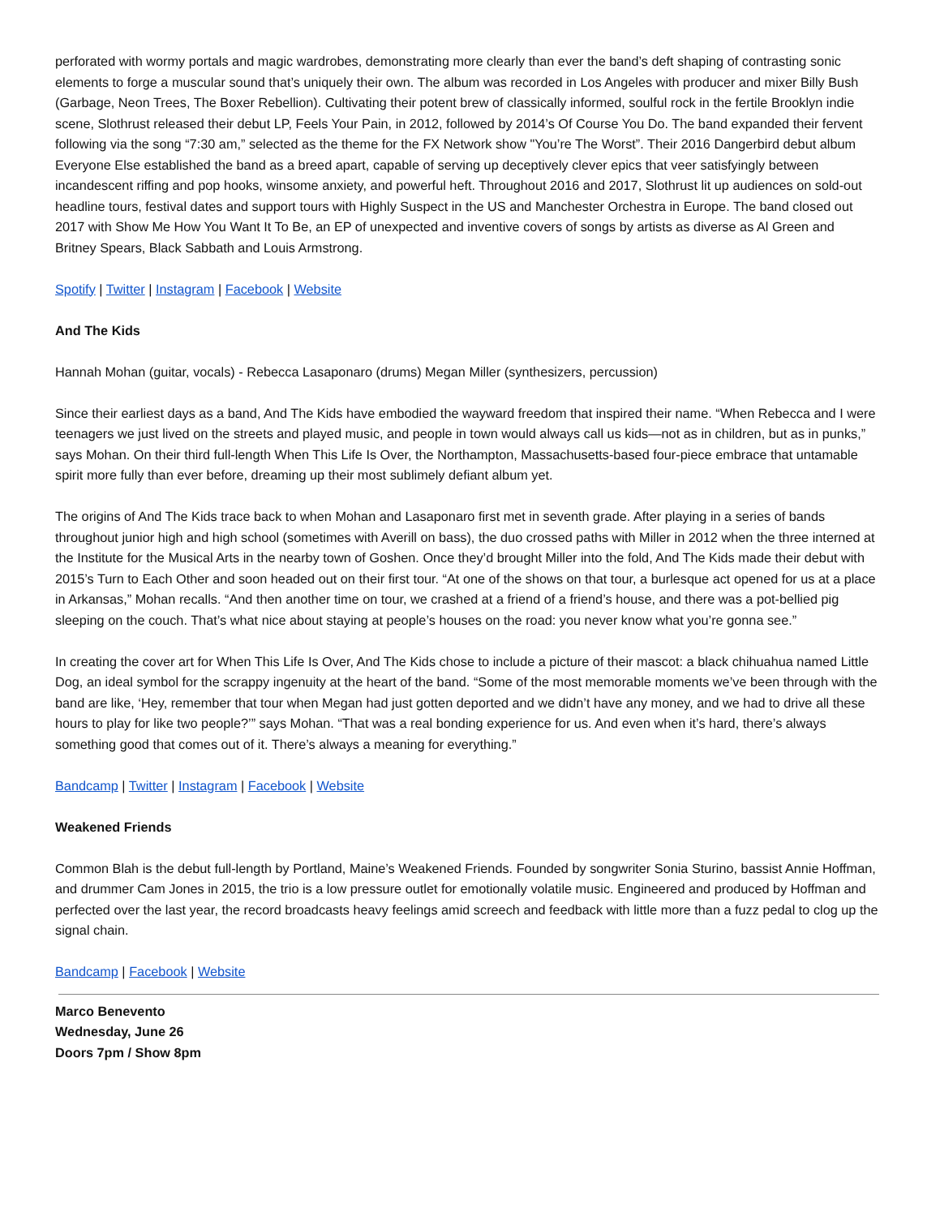perforated with wormy portals and magic wardrobes, demonstrating more clearly than ever the band’s deft shaping of contrasting sonic elements to forge a muscular sound that’s uniquely their own. The album was recorded in Los Angeles with producer and mixer Billy Bush (Garbage, Neon Trees, The Boxer Rebellion). Cultivating their potent brew of classically informed, soulful rock in the fertile Brooklyn indie scene, Slothrust released their debut LP, Feels Your Pain, in 2012, followed by 2014’s Of Course You Do. The band expanded their fervent following via the song “7:30 am,” selected as the theme for the FX Network show "You’re The Worst”. Their 2016 Dangerbird debut album Everyone Else established the band as a breed apart, capable of serving up deceptively clever epics that veer satisfyingly between incandescent riffing and pop hooks, winsome anxiety, and powerful heft. Throughout 2016 and 2017, Slothrust lit up audiences on sold-out headline tours, festival dates and support tours with Highly Suspect in the US and Manchester Orchestra in Europe. The band closed out 2017 with Show Me How You Want It To Be, an EP of unexpected and inventive covers of songs by artists as diverse as Al Green and Britney Spears, Black Sabbath and Louis Armstrong.
Spotify | Twitter | Instagram | Facebook | Website
And The Kids
Hannah Mohan (guitar, vocals) - Rebecca Lasaponaro (drums) Megan Miller (synthesizers, percussion)
Since their earliest days as a band, And The Kids have embodied the wayward freedom that inspired their name. “When Rebecca and I were teenagers we just lived on the streets and played music, and people in town would always call us kids—not as in children, but as in punks,” says Mohan. On their third full-length When This Life Is Over, the Northampton, Massachusetts-based four-piece embrace that untamable spirit more fully than ever before, dreaming up their most sublimely defiant album yet.
The origins of And The Kids trace back to when Mohan and Lasaponaro first met in seventh grade. After playing in a series of bands throughout junior high and high school (sometimes with Averill on bass), the duo crossed paths with Miller in 2012 when the three interned at the Institute for the Musical Arts in the nearby town of Goshen. Once they’d brought Miller into the fold, And The Kids made their debut with 2015’s Turn to Each Other and soon headed out on their first tour. “At one of the shows on that tour, a burlesque act opened for us at a place in Arkansas,” Mohan recalls. “And then another time on tour, we crashed at a friend of a friend’s house, and there was a pot-bellied pig sleeping on the couch. That’s what nice about staying at people’s houses on the road: you never know what you’re gonna see.”
In creating the cover art for When This Life Is Over, And The Kids chose to include a picture of their mascot: a black chihuahua named Little Dog, an ideal symbol for the scrappy ingenuity at the heart of the band. “Some of the most memorable moments we’ve been through with the band are like, ‘Hey, remember that tour when Megan had just gotten deported and we didn’t have any money, and we had to drive all these hours to play for like two people?’” says Mohan. “That was a real bonding experience for us. And even when it’s hard, there’s always something good that comes out of it. There’s always a meaning for everything.”
Bandcamp | Twitter | Instagram | Facebook | Website
Weakened Friends
Common Blah is the debut full-length by Portland, Maine’s Weakened Friends. Founded by songwriter Sonia Sturino, bassist Annie Hoffman, and drummer Cam Jones in 2015, the trio is a low pressure outlet for emotionally volatile music. Engineered and produced by Hoffman and perfected over the last year, the record broadcasts heavy feelings amid screech and feedback with little more than a fuzz pedal to clog up the signal chain.
Bandcamp | Facebook | Website
Marco Benevento
Wednesday, June 26
Doors 7pm / Show 8pm